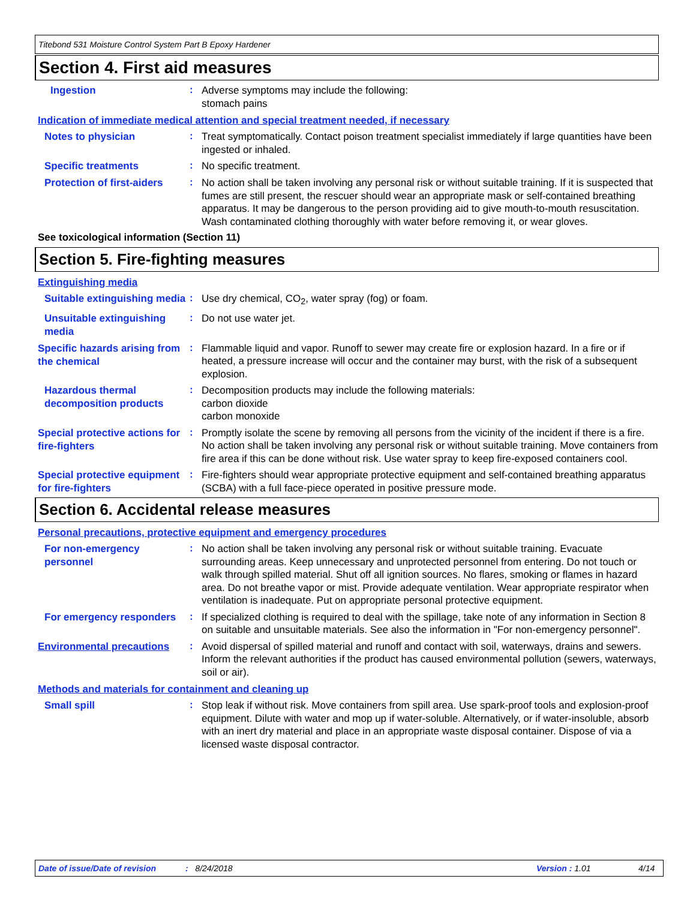Titebond 531 Moisture Control System Part B Epoxy Hardener
Section 4. First aid measures
Ingestion
:
Adverse symptoms may include the following:
stomach pains
Indication of immediate medical attention and special treatment needed, if necessary
Notes to physician
:
Treat symptomatically. Contact poison treatment specialist immediately if large quantities have been ingested or inhaled.
Specific treatments
:
No specific treatment.
Protection of first-aiders
:
No action shall be taken involving any personal risk or without suitable training. If it is suspected that fumes are still present, the rescuer should wear an appropriate mask or self-contained breathing apparatus. It may be dangerous to the person providing aid to give mouth-to-mouth resuscitation. Wash contaminated clothing thoroughly with water before removing it, or wear gloves.
See toxicological information (Section 11)
Section 5. Fire-fighting measures
Extinguishing media
Suitable extinguishing media
:
Use dry chemical, CO<sub>2</sub>, water spray (fog) or foam.
Unsuitable extinguishing media
:
Do not use water jet.
Specific hazards arising from the chemical
:
Flammable liquid and vapor. Runoff to sewer may create fire or explosion hazard. In a fire or if heated, a pressure increase will occur and the container may burst, with the risk of a subsequent explosion.
Hazardous thermal decomposition products
:
Decomposition products may include the following materials:
carbon dioxide
carbon monoxide
Special protective actions for fire-fighters
:
Promptly isolate the scene by removing all persons from the vicinity of the incident if there is a fire. No action shall be taken involving any personal risk or without suitable training. Move containers from fire area if this can be done without risk. Use water spray to keep fire-exposed containers cool.
Special protective equipment for fire-fighters
:
Fire-fighters should wear appropriate protective equipment and self-contained breathing apparatus (SCBA) with a full face-piece operated in positive pressure mode.
Section 6. Accidental release measures
Personal precautions, protective equipment and emergency procedures
For non-emergency personnel
:
No action shall be taken involving any personal risk or without suitable training. Evacuate surrounding areas. Keep unnecessary and unprotected personnel from entering. Do not touch or walk through spilled material. Shut off all ignition sources. No flares, smoking or flames in hazard area. Do not breathe vapor or mist. Provide adequate ventilation. Wear appropriate respirator when ventilation is inadequate. Put on appropriate personal protective equipment.
For emergency responders
:
If specialized clothing is required to deal with the spillage, take note of any information in Section 8 on suitable and unsuitable materials. See also the information in "For non-emergency personnel".
Environmental precautions
:
Avoid dispersal of spilled material and runoff and contact with soil, waterways, drains and sewers. Inform the relevant authorities if the product has caused environmental pollution (sewers, waterways, soil or air).
Methods and materials for containment and cleaning up
Small spill
:
Stop leak if without risk. Move containers from spill area. Use spark-proof tools and explosion-proof equipment. Dilute with water and mop up if water-soluble. Alternatively, or if water-insoluble, absorb with an inert dry material and place in an appropriate waste disposal container. Dispose of via a licensed waste disposal contractor.
Date of issue/Date of revision: 8/24/2018 Version : 1.01 4/14